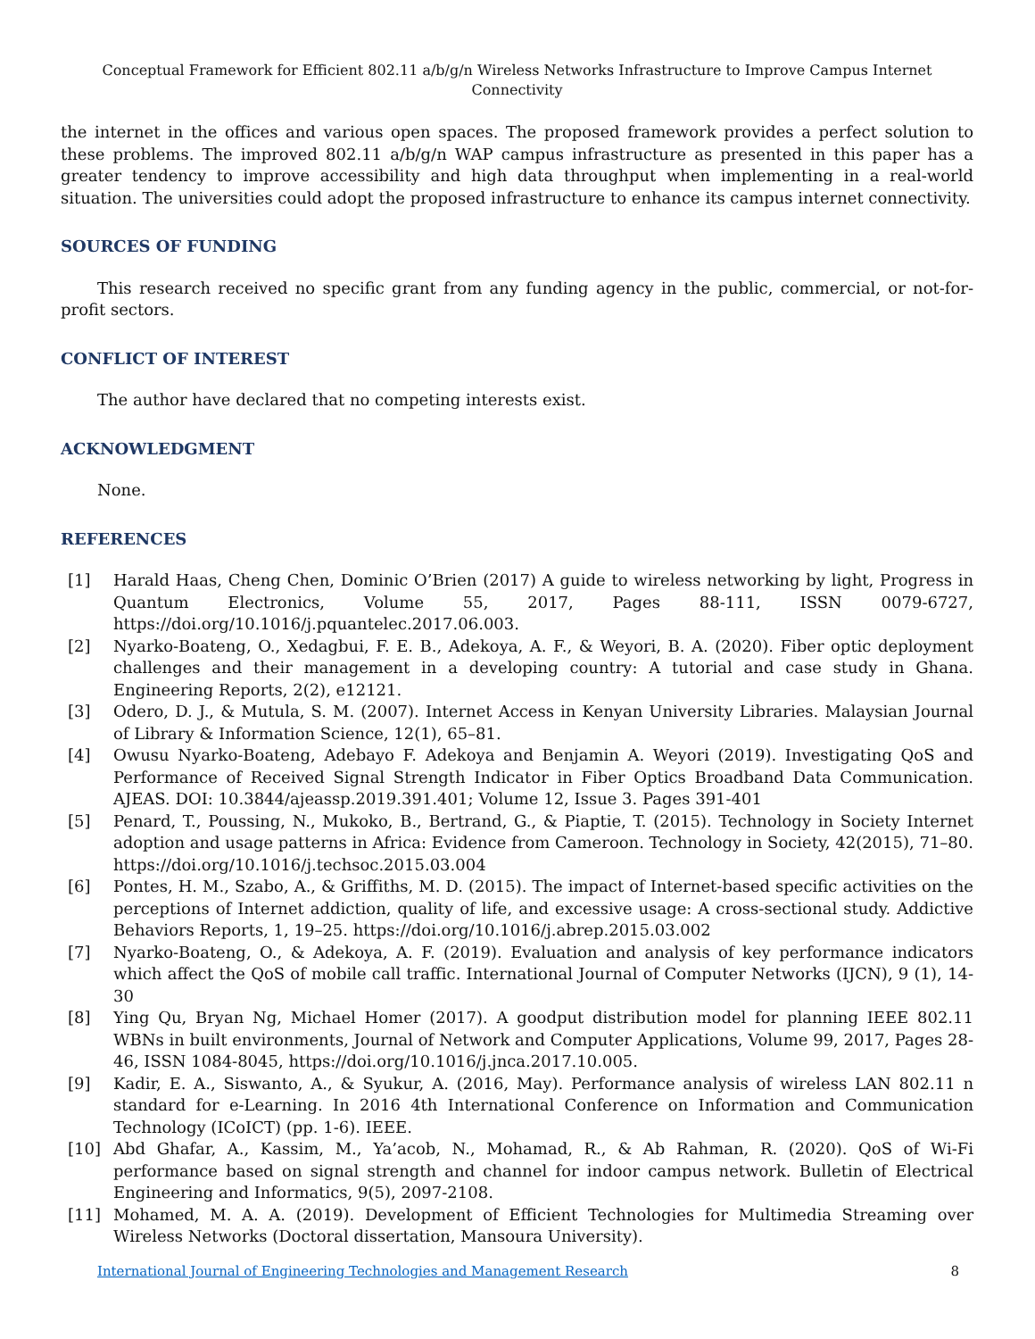Conceptual Framework for Efficient 802.11 a/b/g/n Wireless Networks Infrastructure to Improve Campus Internet Connectivity
the internet in the offices and various open spaces. The proposed framework provides a perfect solution to these problems. The improved 802.11 a/b/g/n WAP campus infrastructure as presented in this paper has a greater tendency to improve accessibility and high data throughput when implementing in a real-world situation. The universities could adopt the proposed infrastructure to enhance its campus internet connectivity.
SOURCES OF FUNDING
This research received no specific grant from any funding agency in the public, commercial, or not-for-profit sectors.
CONFLICT OF INTEREST
The author have declared that no competing interests exist.
ACKNOWLEDGMENT
None.
REFERENCES
[1] Harald Haas, Cheng Chen, Dominic O’Brien (2017) A guide to wireless networking by light, Progress in Quantum Electronics, Volume 55, 2017, Pages 88-111, ISSN 0079-6727, https://doi.org/10.1016/j.pquantelec.2017.06.003.
[2] Nyarko-Boateng, O., Xedagbui, F. E. B., Adekoya, A. F., & Weyori, B. A. (2020). Fiber optic deployment challenges and their management in a developing country: A tutorial and case study in Ghana. Engineering Reports, 2(2), e12121.
[3] Odero, D. J., & Mutula, S. M. (2007). Internet Access in Kenyan University Libraries. Malaysian Journal of Library & Information Science, 12(1), 65–81.
[4] Owusu Nyarko-Boateng, Adebayo F. Adekoya and Benjamin A. Weyori (2019). Investigating QoS and Performance of Received Signal Strength Indicator in Fiber Optics Broadband Data Communication. AJEAS. DOI: 10.3844/ajeassp.2019.391.401; Volume 12, Issue 3. Pages 391-401
[5] Penard, T., Poussing, N., Mukoko, B., Bertrand, G., & Piaptie, T. (2015). Technology in Society Internet adoption and usage patterns in Africa: Evidence from Cameroon. Technology in Society, 42(2015), 71–80. https://doi.org/10.1016/j.techsoc.2015.03.004
[6] Pontes, H. M., Szabo, A., & Griffiths, M. D. (2015). The impact of Internet-based specific activities on the perceptions of Internet addiction, quality of life, and excessive usage: A cross-sectional study. Addictive Behaviors Reports, 1, 19–25. https://doi.org/10.1016/j.abrep.2015.03.002
[7] Nyarko-Boateng, O., & Adekoya, A. F. (2019). Evaluation and analysis of key performance indicators which affect the QoS of mobile call traffic. International Journal of Computer Networks (IJCN), 9 (1), 14-30
[8] Ying Qu, Bryan Ng, Michael Homer (2017). A goodput distribution model for planning IEEE 802.11 WBNs in built environments, Journal of Network and Computer Applications, Volume 99, 2017, Pages 28-46, ISSN 1084-8045, https://doi.org/10.1016/j.jnca.2017.10.005.
[9] Kadir, E. A., Siswanto, A., & Syukur, A. (2016, May). Performance analysis of wireless LAN 802.11 n standard for e-Learning. In 2016 4th International Conference on Information and Communication Technology (ICoICT) (pp. 1-6). IEEE.
[10] Abd Ghafar, A., Kassim, M., Ya’acob, N., Mohamad, R., & Ab Rahman, R. (2020). QoS of Wi-Fi performance based on signal strength and channel for indoor campus network. Bulletin of Electrical Engineering and Informatics, 9(5), 2097-2108.
[11] Mohamed, M. A. A. (2019). Development of Efficient Technologies for Multimedia Streaming over Wireless Networks (Doctoral dissertation, Mansoura University).
International Journal of Engineering Technologies and Management Research 8